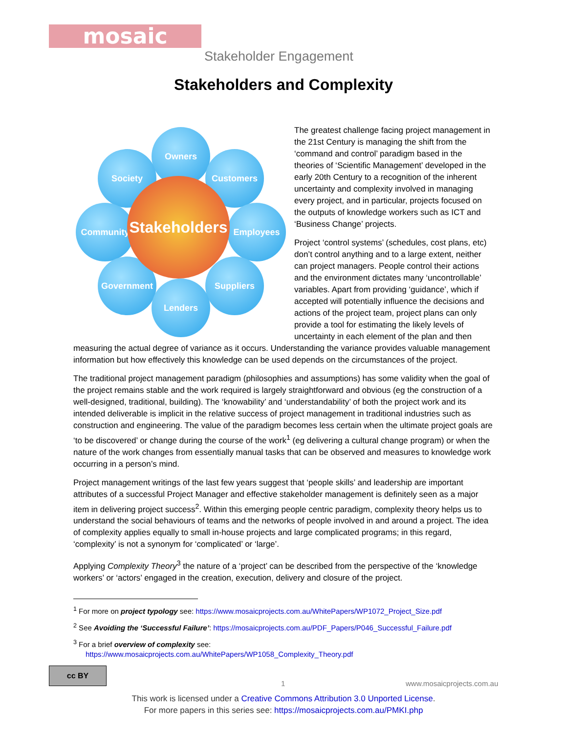mosaic
Stakeholder Engagement
Stakeholders and Complexity
Owners
Society Customers
Community Employees
Government Suppliers
Lenders
Stakeholders
The greatest challenge facing project management in the 21st Century is managing the shift from the ‘command and control’ paradigm based in the theories of ‘Scientific Management’ developed in the early 20th Century to a recognition of the inherent uncertainty and complexity involved in managing every project, and in particular, projects focused on the outputs of knowledge workers such as ICT and ‘Business Change’ projects.
Project ‘control systems’ (schedules, cost plans, etc) don’t control anything and to a large extent, neither can project managers. People control their actions and the environment dictates many ‘uncontrollable’ variables. Apart from providing ‘guidance’, which if accepted will potentially influence the decisions and actions of the project team, project plans can only provide a tool for estimating the likely levels of uncertainty in each element of the plan and then measuring the actual degree of variance as it occurs. Understanding the variance provides valuable management information but how effectively this knowledge can be used depends on the circumstances of the project.
The traditional project management paradigm (philosophies and assumptions) has some validity when the goal of the project remains stable and the work required is largely straightforward and obvious (eg the construction of a well-designed, traditional, building). The ‘knowability’ and ‘understandability’ of both the project work and its intended deliverable is implicit in the relative success of project management in traditional industries such as construction and engineering. The value of the paradigm becomes less certain when the ultimate project goals are ‘to be discovered’ or change during the course of the work<sup>1</sup> (eg delivering a cultural change program) or when the nature of the work changes from essentially manual tasks that can be observed and measures to knowledge work occurring in a person’s mind.
Project management writings of the last few years suggest that ‘people skills’ and leadership are important attributes of a successful Project Manager and effective stakeholder management is definitely seen as a major item in delivering project success<sup>2</sup>. Within this emerging people centric paradigm, complexity theory helps us to understand the social behaviours of teams and the networks of people involved in and around a project. The idea of complexity applies equally to small in-house projects and large complicated programs; in this regard, ‘complexity’ is not a synonym for ‘complicated’ or ‘large’.
Applying Complexity Theory<sup>3</sup> the nature of a ‘project’ can be described from the perspective of the ‘knowledge workers’ or ‘actors’ engaged in the creation, execution, delivery and closure of the project.
<sup>1</sup> For more on project typology see: https://www.mosaicprojects.com.au/WhitePapers/WP1072_Project_Size.pdf
<sup>2</sup> See Avoiding the ‘Successful Failure’: https://mosaicprojects.com.au/PDF_Papers/P046_Successful_Failure.pdf
<sup>3</sup> For a brief overview of complexity see:
https://www.mosaicprojects.com.au/WhitePapers/WP1058_Complexity_Theory.pdf
cc BY
1 www.mosaicprojects.com.au
This work is licensed under a Creative Commons Attribution 3.0 Unported License.
For more papers in this series see: https://mosaicprojects.com.au/PMKI.php